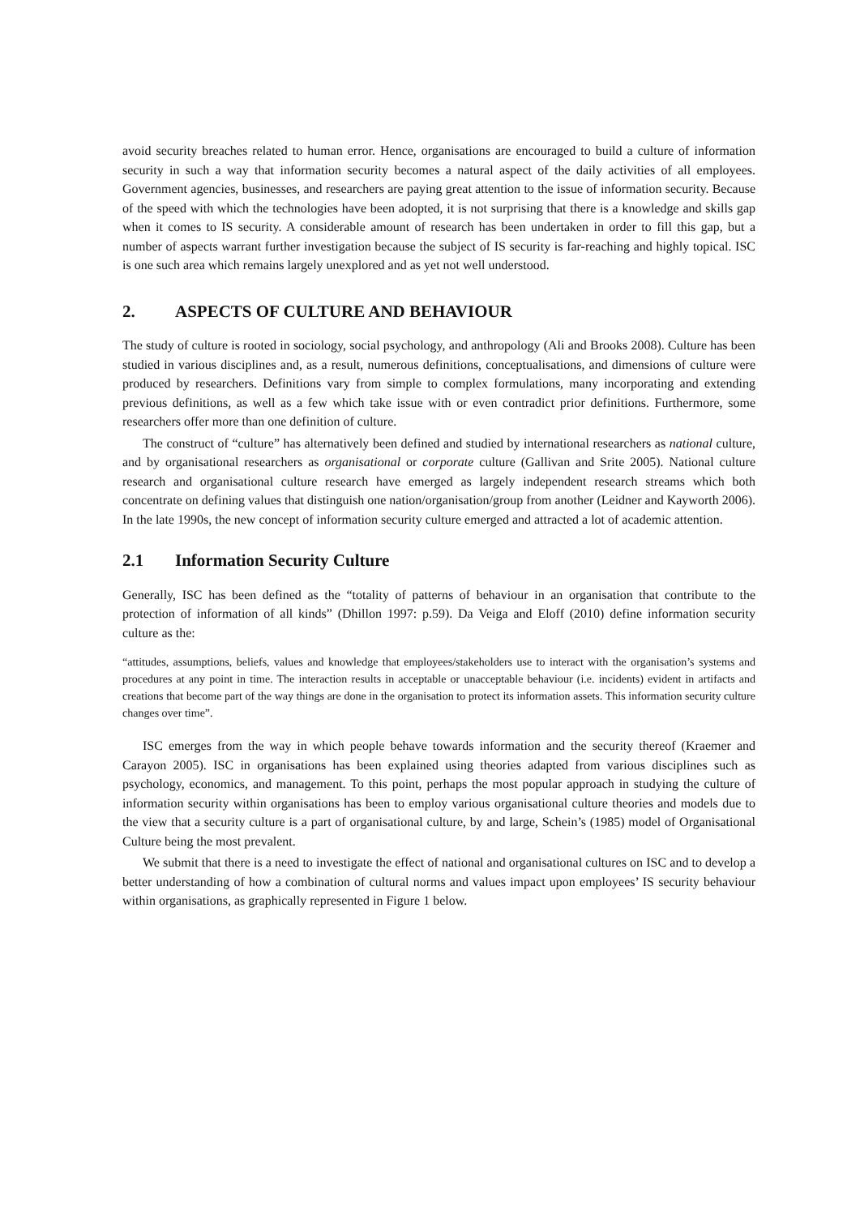avoid security breaches related to human error. Hence, organisations are encouraged to build a culture of information security in such a way that information security becomes a natural aspect of the daily activities of all employees. Government agencies, businesses, and researchers are paying great attention to the issue of information security. Because of the speed with which the technologies have been adopted, it is not surprising that there is a knowledge and skills gap when it comes to IS security. A considerable amount of research has been undertaken in order to fill this gap, but a number of aspects warrant further investigation because the subject of IS security is far-reaching and highly topical. ISC is one such area which remains largely unexplored and as yet not well understood.
2. ASPECTS OF CULTURE AND BEHAVIOUR
The study of culture is rooted in sociology, social psychology, and anthropology (Ali and Brooks 2008). Culture has been studied in various disciplines and, as a result, numerous definitions, conceptualisations, and dimensions of culture were produced by researchers. Definitions vary from simple to complex formulations, many incorporating and extending previous definitions, as well as a few which take issue with or even contradict prior definitions. Furthermore, some researchers offer more than one definition of culture.
The construct of “culture” has alternatively been defined and studied by international researchers as national culture, and by organisational researchers as organisational or corporate culture (Gallivan and Srite 2005). National culture research and organisational culture research have emerged as largely independent research streams which both concentrate on defining values that distinguish one nation/organisation/group from another (Leidner and Kayworth 2006). In the late 1990s, the new concept of information security culture emerged and attracted a lot of academic attention.
2.1 Information Security Culture
Generally, ISC has been defined as the “totality of patterns of behaviour in an organisation that contribute to the protection of information of all kinds” (Dhillon 1997: p.59). Da Veiga and Eloff (2010) define information security culture as the:
“attitudes, assumptions, beliefs, values and knowledge that employees/stakeholders use to interact with the organisation’s systems and procedures at any point in time. The interaction results in acceptable or unacceptable behaviour (i.e. incidents) evident in artifacts and creations that become part of the way things are done in the organisation to protect its information assets. This information security culture changes over time”.
ISC emerges from the way in which people behave towards information and the security thereof (Kraemer and Carayon 2005). ISC in organisations has been explained using theories adapted from various disciplines such as psychology, economics, and management. To this point, perhaps the most popular approach in studying the culture of information security within organisations has been to employ various organisational culture theories and models due to the view that a security culture is a part of organisational culture, by and large, Schein’s (1985) model of Organisational Culture being the most prevalent.
We submit that there is a need to investigate the effect of national and organisational cultures on ISC and to develop a better understanding of how a combination of cultural norms and values impact upon employees’ IS security behaviour within organisations, as graphically represented in Figure 1 below.